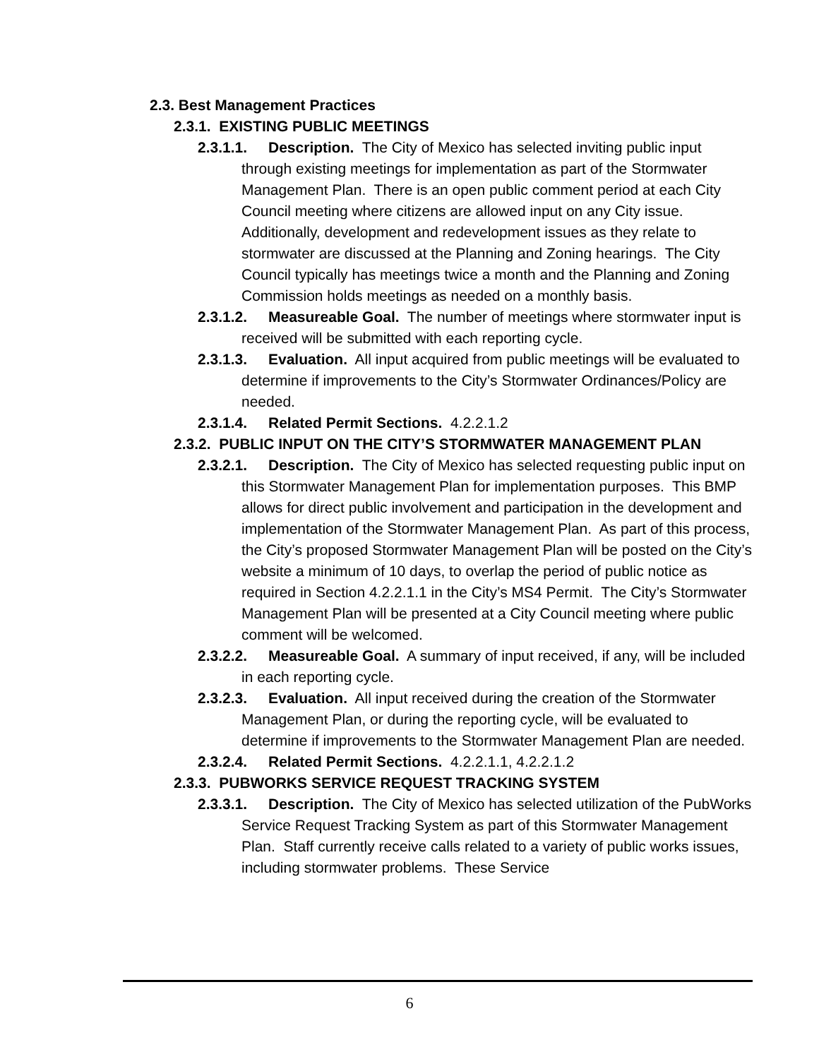2.3. Best Management Practices
2.3.1. EXISTING PUBLIC MEETINGS
2.3.1.1. Description. The City of Mexico has selected inviting public input through existing meetings for implementation as part of the Stormwater Management Plan. There is an open public comment period at each City Council meeting where citizens are allowed input on any City issue. Additionally, development and redevelopment issues as they relate to stormwater are discussed at the Planning and Zoning hearings. The City Council typically has meetings twice a month and the Planning and Zoning Commission holds meetings as needed on a monthly basis.
2.3.1.2. Measureable Goal. The number of meetings where stormwater input is received will be submitted with each reporting cycle.
2.3.1.3. Evaluation. All input acquired from public meetings will be evaluated to determine if improvements to the City’s Stormwater Ordinances/Policy are needed.
2.3.1.4. Related Permit Sections. 4.2.2.1.2
2.3.2. PUBLIC INPUT ON THE CITY’S STORMWATER MANAGEMENT PLAN
2.3.2.1. Description. The City of Mexico has selected requesting public input on this Stormwater Management Plan for implementation purposes. This BMP allows for direct public involvement and participation in the development and implementation of the Stormwater Management Plan. As part of this process, the City’s proposed Stormwater Management Plan will be posted on the City’s website a minimum of 10 days, to overlap the period of public notice as required in Section 4.2.2.1.1 in the City’s MS4 Permit. The City’s Stormwater Management Plan will be presented at a City Council meeting where public comment will be welcomed.
2.3.2.2. Measureable Goal. A summary of input received, if any, will be included in each reporting cycle.
2.3.2.3. Evaluation. All input received during the creation of the Stormwater Management Plan, or during the reporting cycle, will be evaluated to determine if improvements to the Stormwater Management Plan are needed.
2.3.2.4. Related Permit Sections. 4.2.2.1.1, 4.2.2.1.2
2.3.3. PUBWORKS SERVICE REQUEST TRACKING SYSTEM
2.3.3.1. Description. The City of Mexico has selected utilization of the PubWorks Service Request Tracking System as part of this Stormwater Management Plan. Staff currently receive calls related to a variety of public works issues, including stormwater problems. These Service
6